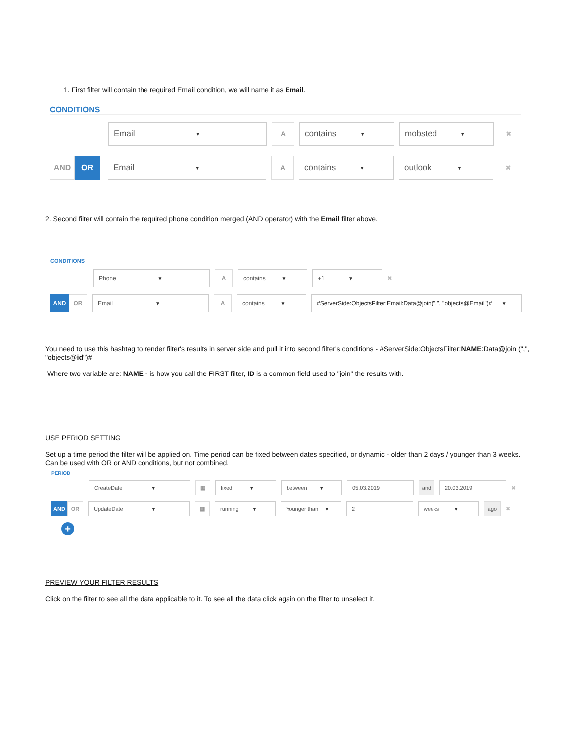1. First filter will contain the required Email condition, we will name it as Email.
CONDITIONS
Email ▼
A
contains ▼
mobsted ▼
✖
AND OR Email ▼
A
contains ▼
outlook ▼
✖
2. Second filter will contain the required phone condition merged (AND operator) with the Email filter above.
CONDITIONS
Phone ▼
A contains ▼
+1 ▼
✖
AND OR Email ▼
A contains ▼
#ServerSide:ObjectsFilter:Email:Data@join(",", "objects@Email")# ▼
You need to use this hashtag to render filter's results in server side and pull it into second filter's conditions - #ServerSide:ObjectsFilter:NAME:Data@join (",", "objects@id")#
Where two variable are: NAME - is how you call the FIRST filter, ID is a common field used to "join" the results with.
USE PERIOD SETTING
Set up a time period the filter will be applied on. Time period can be fixed between dates specified, or dynamic - older than 2 days / younger than 3 weeks. Can be used with OR or AND conditions, but not combined.
PERIOD
CreateDate ▼ ▦ fixed ▼ between ▼ 05.03.2019 and 20.03.2019
✖
AND OR UpdateDate ▼ ▦ running ▼ Younger than ▼ 2 weeks ▼ ago
✖
+
PREVIEW YOUR FILTER RESULTS
Click on the filter to see all the data applicable to it. To see all the data click again on the filter to unselect it.